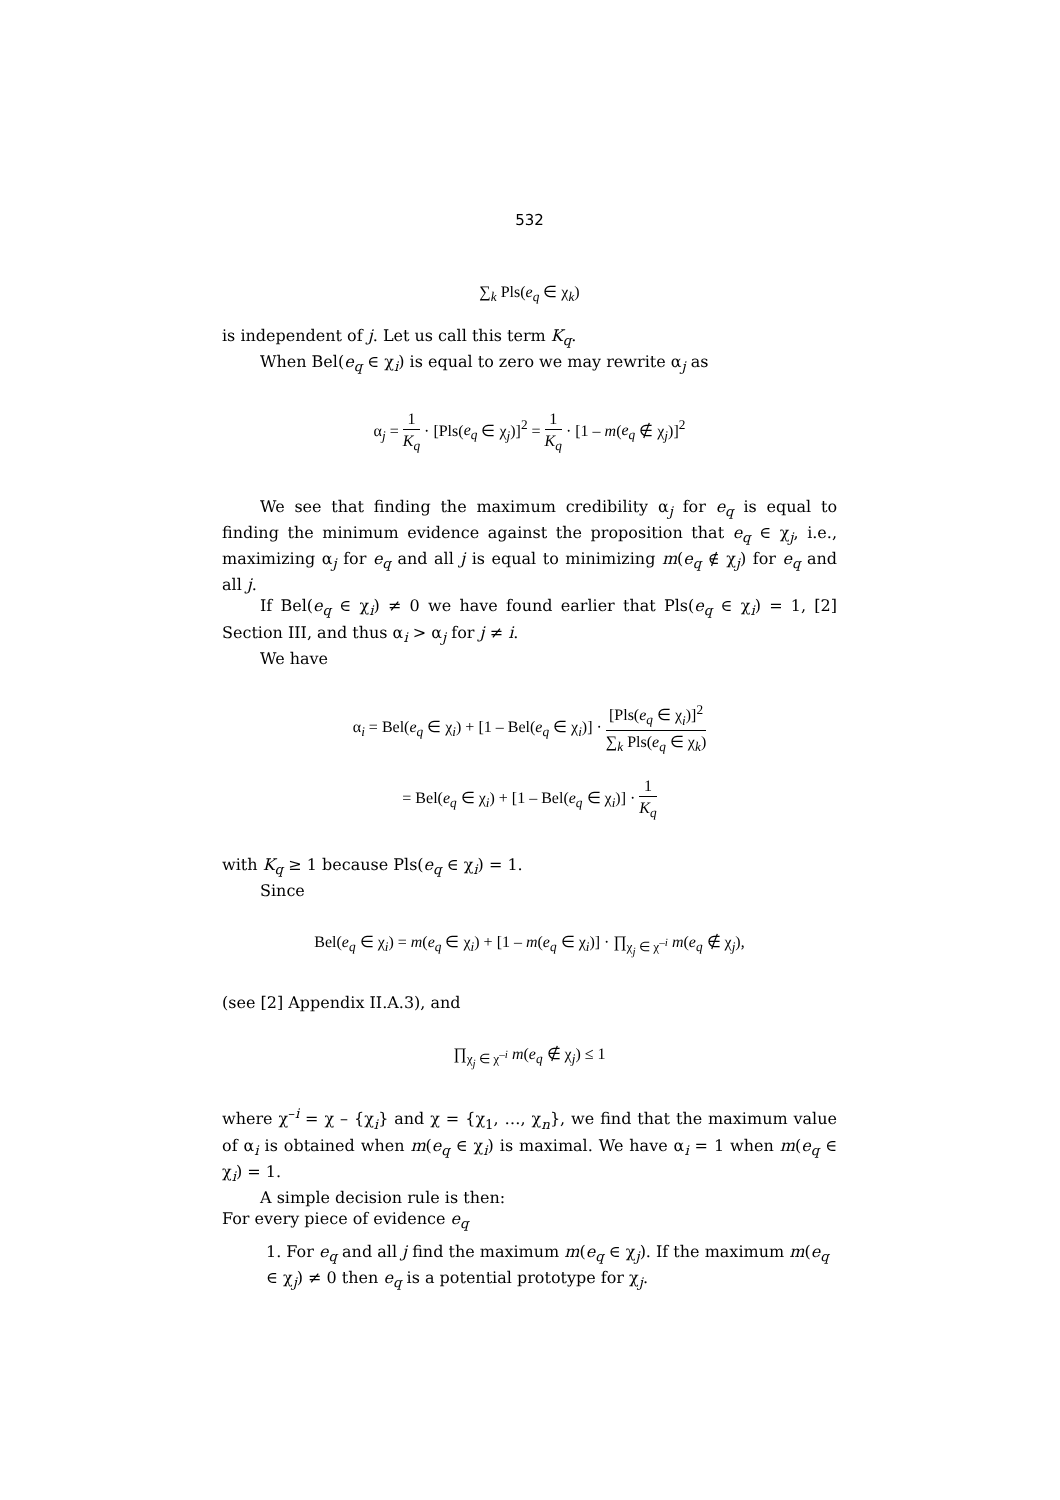532
∑<sub>k</sub> Pls(e<sub>q</sub> ∈ χ<sub>k</sub>)
is independent of j. Let us call this term K<sub>q</sub>.
When Bel(e<sub>q</sub> ∈ χ<sub>i</sub>) is equal to zero we may rewrite α<sub>j</sub> as
α<sub>j</sub> = 1 K<sub>q</sub> · [Pls(e<sub>q</sub> ∈ χ<sub>j</sub>)]<sup>2</sup> = 1 K<sub>q</sub> · [1 – m(e<sub>q</sub> ∉ χ<sub>j</sub>)]<sup>2</sup>
We see that finding the maximum credibility α<sub>j</sub> for e<sub>q</sub> is equal to finding the minimum evidence against the proposition that e<sub>q</sub> ∈ χ<sub>j</sub>, i.e., maximizing α<sub>j</sub> for e<sub>q</sub> and all j is equal to minimizing m(e<sub>q</sub> ∉ χ<sub>j</sub>) for e<sub>q</sub> and all j.
If Bel(e<sub>q</sub> ∈ χ<sub>i</sub>) ≠ 0 we have found earlier that Pls(e<sub>q</sub> ∈ χ<sub>i</sub>) = 1, [2] Section III, and thus α<sub>i</sub> > α<sub>j</sub> for j ≠ i.
We have
α<sub>i</sub> = Bel(e<sub>q</sub> ∈ χ<sub>i</sub>) + [1 – Bel(e<sub>q</sub> ∈ χ<sub>i</sub>)] · [Pls(e<sub>q</sub> ∈ χ<sub>i</sub>)]<sup>2</sup> ∑<sub>k</sub> Pls(e<sub>q</sub> ∈ χ<sub>k</sub>)
= Bel(e<sub>q</sub> ∈ χ<sub>i</sub>) + [1 – Bel(e<sub>q</sub> ∈ χ<sub>i</sub>)] · 1 K<sub>q</sub>
with K<sub>q</sub> ≥ 1 because Pls(e<sub>q</sub> ∈ χ<sub>i</sub>) = 1.
Since
Bel(e<sub>q</sub> ∈ χ<sub>i</sub>) = m(e<sub>q</sub> ∈ χ<sub>i</sub>) + [1 – m(e<sub>q</sub> ∈ χ<sub>i</sub>)] · ∏<sub>χ<sub>j</sub> ∈ χ<sup>–i</sup></sub> m(e<sub>q</sub> ∉ χ<sub>j</sub>),
(see [2] Appendix II.A.3), and
∏<sub>χ<sub>j</sub> ∈ χ<sup>–i</sup></sub> m(e<sub>q</sub> ∉ χ<sub>j</sub>) ≤ 1
where χ<sup>–i</sup> = χ – {χ<sub>i</sub>} and χ = {χ<sub>1</sub>, …, χ<sub>n</sub>}, we find that the maximum value of α<sub>i</sub> is obtained when m(e<sub>q</sub> ∈ χ<sub>i</sub>) is maximal. We have α<sub>i</sub> = 1 when m(e<sub>q</sub> ∈ χ<sub>i</sub>) = 1.
A simple decision rule is then:
For every piece of evidence e<sub>q</sub>
1. For e<sub>q</sub> and all j find the maximum m(e<sub>q</sub> ∈ χ<sub>j</sub>). If the maximum m(e<sub>q</sub> ∈ χ<sub>j</sub>) ≠ 0 then e<sub>q</sub> is a potential prototype for χ<sub>j</sub>.